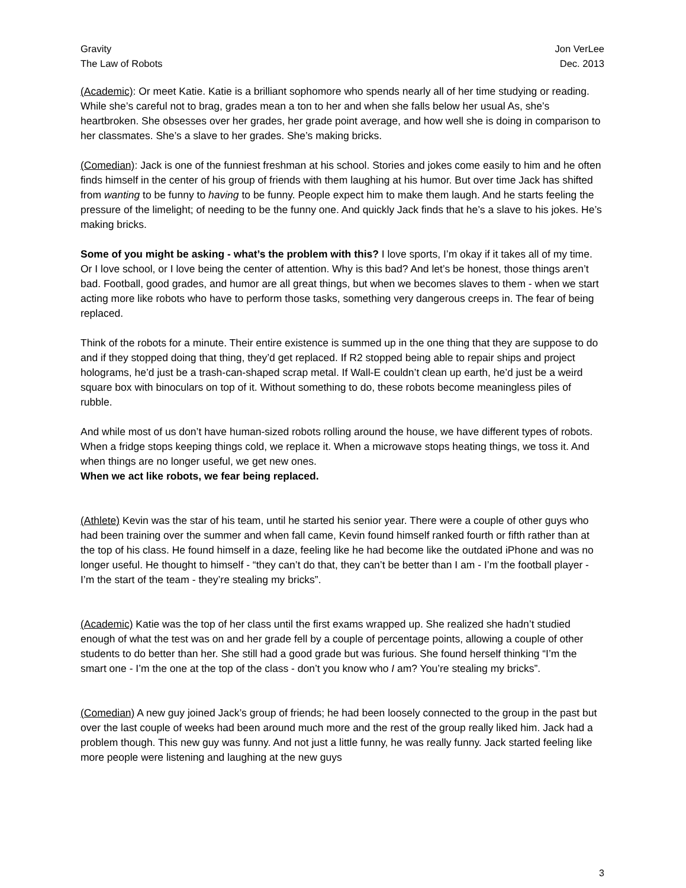Gravity
The Law of Robots
Jon VerLee
Dec. 2013
(Academic): Or meet Katie. Katie is a brilliant sophomore who spends nearly all of her time studying or reading. While she’s careful not to brag, grades mean a ton to her and when she falls below her usual As, she’s heartbroken. She obsesses over her grades, her grade point average, and how well she is doing in comparison to her classmates. She’s a slave to her grades. She’s making bricks.
(Comedian): Jack is one of the funniest freshman at his school. Stories and jokes come easily to him and he often finds himself in the center of his group of friends with them laughing at his humor. But over time Jack has shifted from wanting to be funny to having to be funny. People expect him to make them laugh. And he starts feeling the pressure of the limelight; of needing to be the funny one. And quickly Jack finds that he’s a slave to his jokes. He’s making bricks.
Some of you might be asking - what’s the problem with this? I love sports, I’m okay if it takes all of my time. Or I love school, or I love being the center of attention. Why is this bad? And let’s be honest, those things aren’t bad. Football, good grades, and humor are all great things, but when we becomes slaves to them - when we start acting more like robots who have to perform those tasks, something very dangerous creeps in. The fear of being replaced.
Think of the robots for a minute. Their entire existence is summed up in the one thing that they are suppose to do and if they stopped doing that thing, they’d get replaced. If R2 stopped being able to repair ships and project holograms, he’d just be a trash-can-shaped scrap metal. If Wall-E couldn’t clean up earth, he’d just be a weird square box with binoculars on top of it. Without something to do, these robots become meaningless piles of rubble.
And while most of us don’t have human-sized robots rolling around the house, we have different types of robots. When a fridge stops keeping things cold, we replace it. When a microwave stops heating things, we toss it. And when things are no longer useful, we get new ones.
When we act like robots, we fear being replaced.
(Athlete) Kevin was the star of his team, until he started his senior year. There were a couple of other guys who had been training over the summer and when fall came, Kevin found himself ranked fourth or fifth rather than at the top of his class. He found himself in a daze, feeling like he had become like the outdated iPhone and was no longer useful. He thought to himself - “they can’t do that, they can’t be better than I am - I’m the football player - I’m the start of the team - they’re stealing my bricks”.
(Academic) Katie was the top of her class until the first exams wrapped up. She realized she hadn’t studied enough of what the test was on and her grade fell by a couple of percentage points, allowing a couple of other students to do better than her. She still had a good grade but was furious. She found herself thinking “I’m the smart one - I’m the one at the top of the class - don’t you know who I am? You’re stealing my bricks”.
(Comedian) A new guy joined Jack’s group of friends; he had been loosely connected to the group in the past but over the last couple of weeks had been around much more and the rest of the group really liked him. Jack had a problem though. This new guy was funny. And not just a little funny, he was really funny. Jack started feeling like more people were listening and laughing at the new guys
3